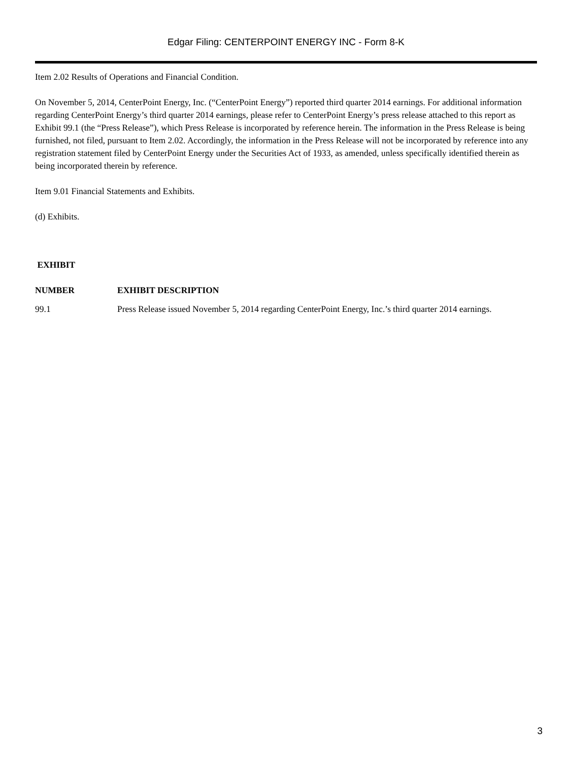Edgar Filing: CENTERPOINT ENERGY INC - Form 8-K
Item 2.02 Results of Operations and Financial Condition.
On November 5, 2014, CenterPoint Energy, Inc. (“CenterPoint Energy”) reported third quarter 2014 earnings. For additional information regarding CenterPoint Energy’s third quarter 2014 earnings, please refer to CenterPoint Energy’s press release attached to this report as Exhibit 99.1 (the “Press Release”), which Press Release is incorporated by reference herein. The information in the Press Release is being furnished, not filed, pursuant to Item 2.02. Accordingly, the information in the Press Release will not be incorporated by reference into any registration statement filed by CenterPoint Energy under the Securities Act of 1933, as amended, unless specifically identified therein as being incorporated therein by reference.
Item 9.01 Financial Statements and Exhibits.
(d) Exhibits.
| EXHIBIT | |
| --- | --- |
| NUMBER | EXHIBIT DESCRIPTION |
| 99.1 | Press Release issued November 5, 2014 regarding CenterPoint Energy, Inc.’s third quarter 2014 earnings. |
3